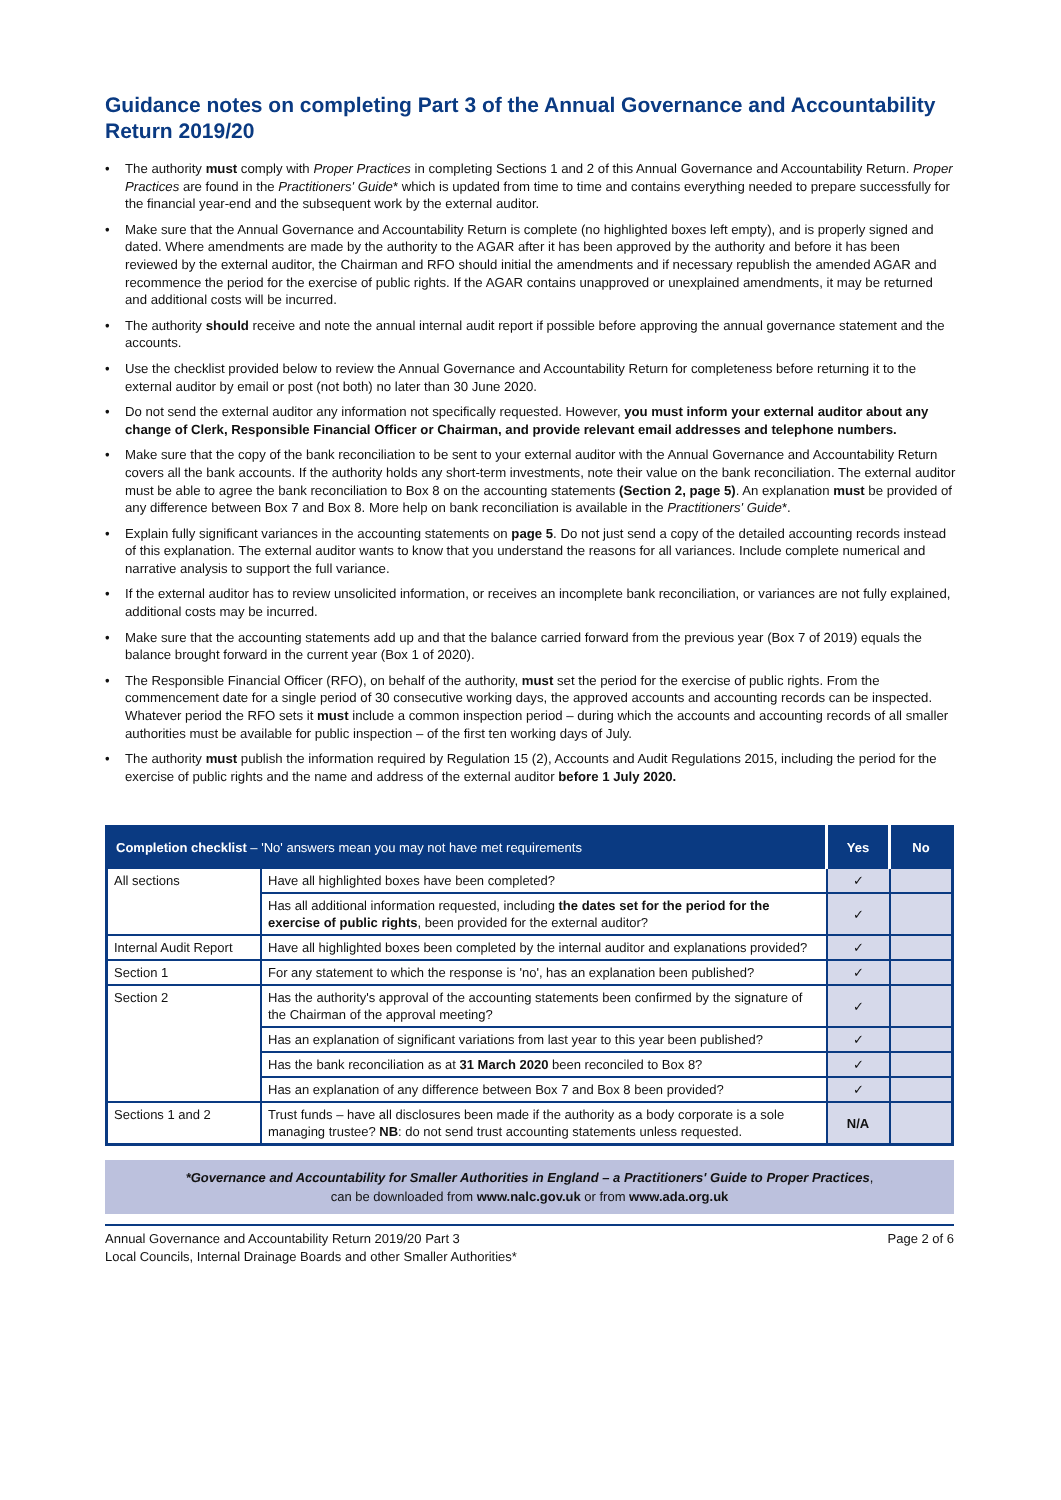Guidance notes on completing Part 3 of the Annual Governance and Accountability Return 2019/20
• The authority must comply with Proper Practices in completing Sections 1 and 2 of this Annual Governance and Accountability Return. Proper Practices are found in the Practitioners' Guide* which is updated from time to time and contains everything needed to prepare successfully for the financial year-end and the subsequent work by the external auditor.
• Make sure that the Annual Governance and Accountability Return is complete (no highlighted boxes left empty), and is properly signed and dated. Where amendments are made by the authority to the AGAR after it has been approved by the authority and before it has been reviewed by the external auditor, the Chairman and RFO should initial the amendments and if necessary republish the amended AGAR and recommence the period for the exercise of public rights. If the AGAR contains unapproved or unexplained amendments, it may be returned and additional costs will be incurred.
• The authority should receive and note the annual internal audit report if possible before approving the annual governance statement and the accounts.
• Use the checklist provided below to review the Annual Governance and Accountability Return for completeness before returning it to the external auditor by email or post (not both) no later than 30 June 2020.
• Do not send the external auditor any information not specifically requested. However, you must inform your external auditor about any change of Clerk, Responsible Financial Officer or Chairman, and provide relevant email addresses and telephone numbers.
• Make sure that the copy of the bank reconciliation to be sent to your external auditor with the Annual Governance and Accountability Return covers all the bank accounts. If the authority holds any short-term investments, note their value on the bank reconciliation. The external auditor must be able to agree the bank reconciliation to Box 8 on the accounting statements (Section 2, page 5). An explanation must be provided of any difference between Box 7 and Box 8. More help on bank reconciliation is available in the Practitioners' Guide*.
• Explain fully significant variances in the accounting statements on page 5. Do not just send a copy of the detailed accounting records instead of this explanation. The external auditor wants to know that you understand the reasons for all variances. Include complete numerical and narrative analysis to support the full variance.
• If the external auditor has to review unsolicited information, or receives an incomplete bank reconciliation, or variances are not fully explained, additional costs may be incurred.
• Make sure that the accounting statements add up and that the balance carried forward from the previous year (Box 7 of 2019) equals the balance brought forward in the current year (Box 1 of 2020).
• The Responsible Financial Officer (RFO), on behalf of the authority, must set the period for the exercise of public rights. From the commencement date for a single period of 30 consecutive working days, the approved accounts and accounting records can be inspected. Whatever period the RFO sets it must include a common inspection period – during which the accounts and accounting records of all smaller authorities must be available for public inspection – of the first ten working days of July.
• The authority must publish the information required by Regulation 15 (2), Accounts and Audit Regulations 2015, including the period for the exercise of public rights and the name and address of the external auditor before 1 July 2020.
| Completion checklist – 'No' answers mean you may not have met requirements | | Yes | No |
| --- | --- | --- | --- |
| All sections | Have all highlighted boxes have been completed? | ✓ | |
| | Has all additional information requested, including the dates set for the period for the exercise of public rights , been provided for the external auditor? | ✓ | |
| Internal Audit Report | Have all highlighted boxes been completed by the internal auditor and explanations provided? | ✓ | |
| Section 1 | For any statement to which the response is 'no', has an explanation been published? | ✓ | |
| Section 2 | Has the authority's approval of the accounting statements been confirmed by the signature of the Chairman of the approval meeting? | ✓ | |
| | Has an explanation of significant variations from last year to this year been published? | ✓ | |
| | Has the bank reconciliation as at 31 March 2020 been reconciled to Box 8? | ✓ | |
| | Has an explanation of any difference between Box 7 and Box 8 been provided? | ✓ | |
| Sections 1 and 2 | Trust funds – have all disclosures been made if the authority as a body corporate is a sole managing trustee? NB : do not send trust accounting statements unless requested. | N/A | |
*Governance and Accountability for Smaller Authorities in England – a Practitioners' Guide to Proper Practices,
can be downloaded from www.nalc.gov.uk or from www.ada.org.uk
Annual Governance and Accountability Return 2019/20 Part 3
Local Councils, Internal Drainage Boards and other Smaller Authorities*
Page 2 of 6